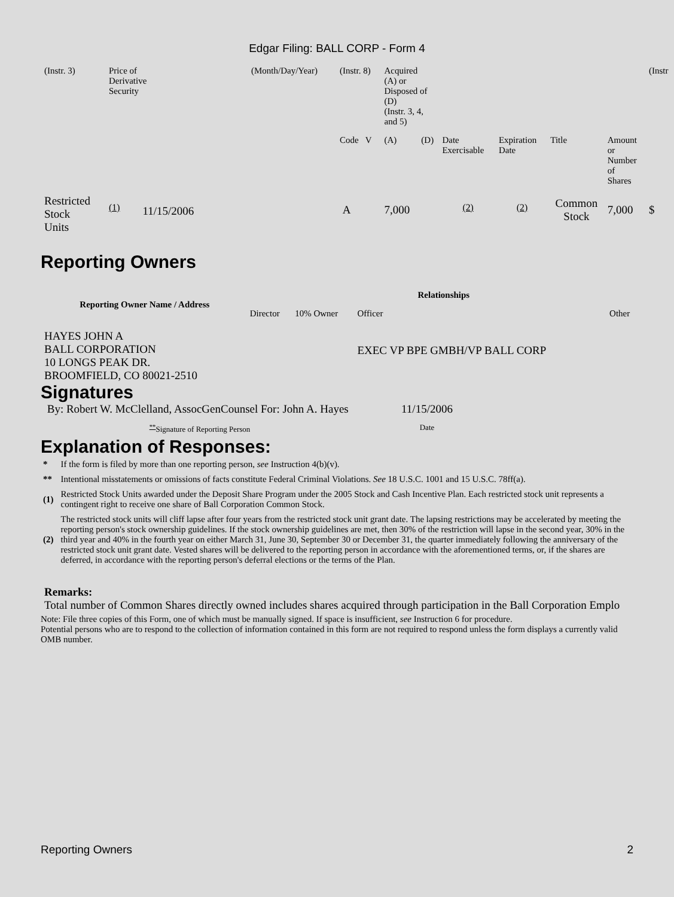Edgar Filing: BALL CORP - Form 4
| (Instr. 3) | Price of Derivative Security | (Month/Day/Year) | (Instr. 8) | Acquired (A) or Disposed of (D) (Instr. 3, 4, and 5) | | | | | | (Instr |
| | | | Code V | (A) | (D) | Date Exercisable | Expiration Date | Title | Amount or Number of Shares | |
| Restricted Stock Units | <sup>(1)</sup> 11/15/2006 | | A | 7,000 | | <sup>(2)</sup> | <sup>(2)</sup> | Common Stock | 7,000 | $ |
Reporting Owners
| Reporting Owner Name / Address | Relationships | | | |
| --- | --- | --- | --- | --- |
| | Director | 10% Owner | Officer | Other |
| HAYES JOHN A BALL CORPORATION 10 LONGS PEAK DR. BROOMFIELD, CO 80021-2510 | | | EXEC VP BPE GMBH/VP BALL CORP | |
Signatures
| By: Robert W. McClelland, AssocGenCounsel For: John A. Hayes | 11/15/2006 |
| <sup>**</sup> Signature of Reporting Person | Date |
Explanation of Responses:
| * | If the form is filed by more than one reporting person, see Instruction 4(b)(v). |
| ** | Intentional misstatements or omissions of facts constitute Federal Criminal Violations. See 18 U.S.C. 1001 and 15 U.S.C. 78ff(a). |
| (1) | Restricted Stock Units awarded under the Deposit Share Program under the 2005 Stock and Cash Incentive Plan. Each restricted stock unit represents a contingent right to receive one share of Ball Corporation Common Stock. |
| (2) | The restricted stock units will cliff lapse after four years from the restricted stock unit grant date. The lapsing restrictions may be accelerated by meeting the reporting person's stock ownership guidelines. If the stock ownership guidelines are met, then 30% of the restriction will lapse in the second year, 30% in the third year and 40% in the fourth year on either March 31, June 30, September 30 or December 31, the quarter immediately following the anniversary of the restricted stock unit grant date. Vested shares will be delivered to the reporting person in accordance with the aforementioned terms, or, if the shares are deferred, in accordance with the reporting person's deferral elections or the terms of the Plan. |
Remarks:
Total number of Common Shares directly owned includes shares acquired through participation in the Ball Corporation Emplo
Note: File three copies of this Form, one of which must be manually signed. If space is insufficient, see Instruction 6 for procedure.
Potential persons who are to respond to the collection of information contained in this form are not required to respond unless the form displays a currently valid OMB number.
Reporting Owners 2